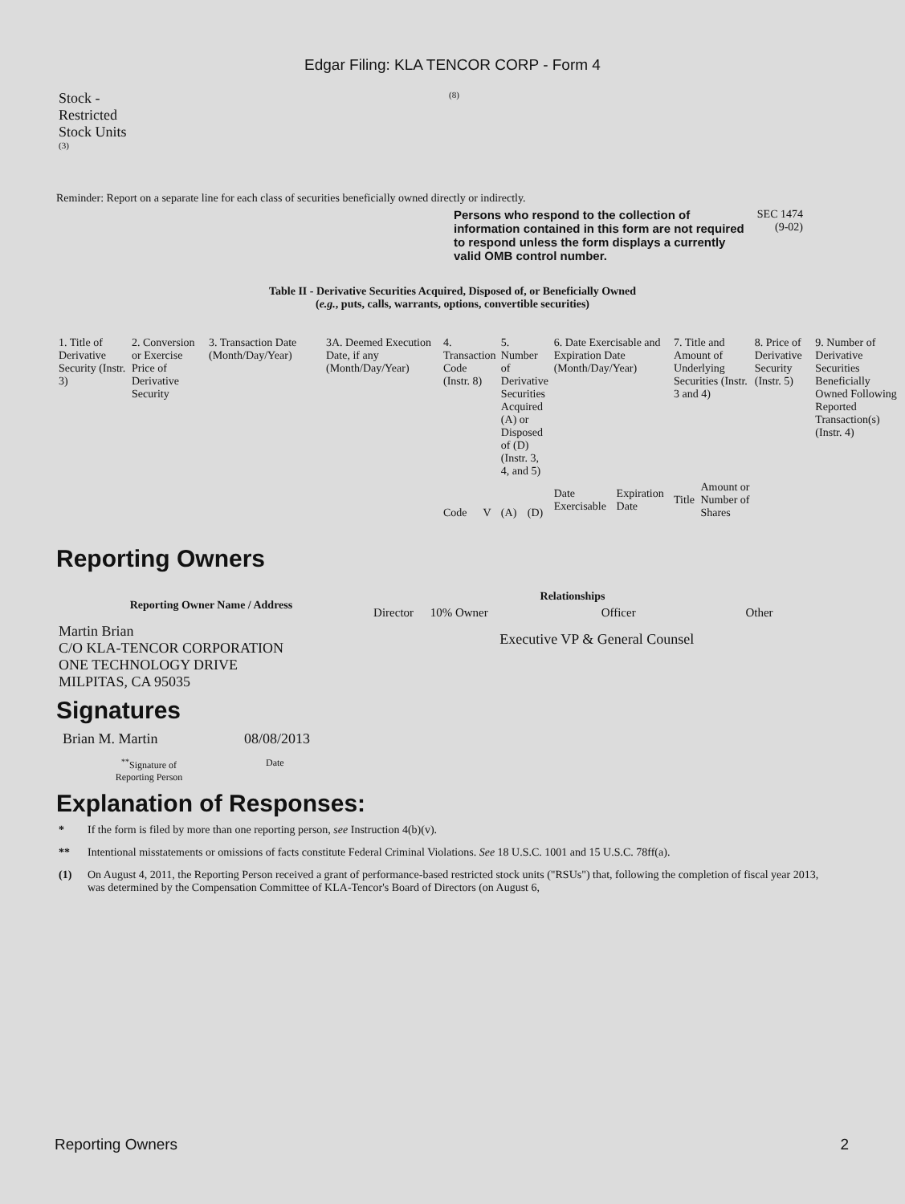Edgar Filing: KLA TENCOR CORP - Form 4
| Stock - Restricted Stock Units <sup>(3)</sup> | <sup>(8)</sup> |
Reminder: Report on a separate line for each class of securities beneficially owned directly or indirectly.
Persons who respond to the collection of information contained in this form are not required to respond unless the form displays a currently valid OMB control number.
SEC 1474
(9-02)
Table II - Derivative Securities Acquired, Disposed of, or Beneficially Owned
(e.g., puts, calls, warrants, options, convertible securities)
| 1. Title of Derivative Security (Instr. 3) | 2. Conversion or Exercise Price of Derivative Security | 3. Transaction Date (Month/Day/Year) | 3A. Deemed Execution Date, if any (Month/Day/Year) | 4. Transaction Code (Instr. 8) | | 5. Number of Derivative Securities Acquired (A) or Disposed of (D) (Instr. 3, 4, and 5) | | 6. Date Exercisable and Expiration Date (Month/Day/Year) | | 7. Title and Amount of Underlying Securities (Instr. 3 and 4) | | 8. Price of Derivative Security (Instr. 5) | 9. Number of Derivative Securities Beneficially Owned Following Reported Transaction(s) (Instr. 4) |
| | | | | Code | V | (A) | (D) | Date Exercisable | Expiration Date | Title | Amount or Number of Shares | | |
Reporting Owners
| Reporting Owner Name / Address | Relationships | | | |
| --- | --- | --- | --- | --- |
| | Director | 10% Owner | Officer | Other |
| Martin Brian C/O KLA-TENCOR CORPORATION ONE TECHNOLOGY DRIVE MILPITAS, CA 95035 | | | Executive VP & General Counsel | |
Signatures
| Brian M. Martin | 08/08/2013 |
| <sup>**</sup> Signature of Reporting Person | Date |
Explanation of Responses:
| * | If the form is filed by more than one reporting person, see Instruction 4(b)(v). |
| ** | Intentional misstatements or omissions of facts constitute Federal Criminal Violations. See 18 U.S.C. 1001 and 15 U.S.C. 78ff(a). |
| (1) | On August 4, 2011, the Reporting Person received a grant of performance-based restricted stock units ("RSUs") that, following the completion of fiscal year 2013, was determined by the Compensation Committee of KLA-Tencor's Board of Directors (on August 6, |
Reporting Owners 2